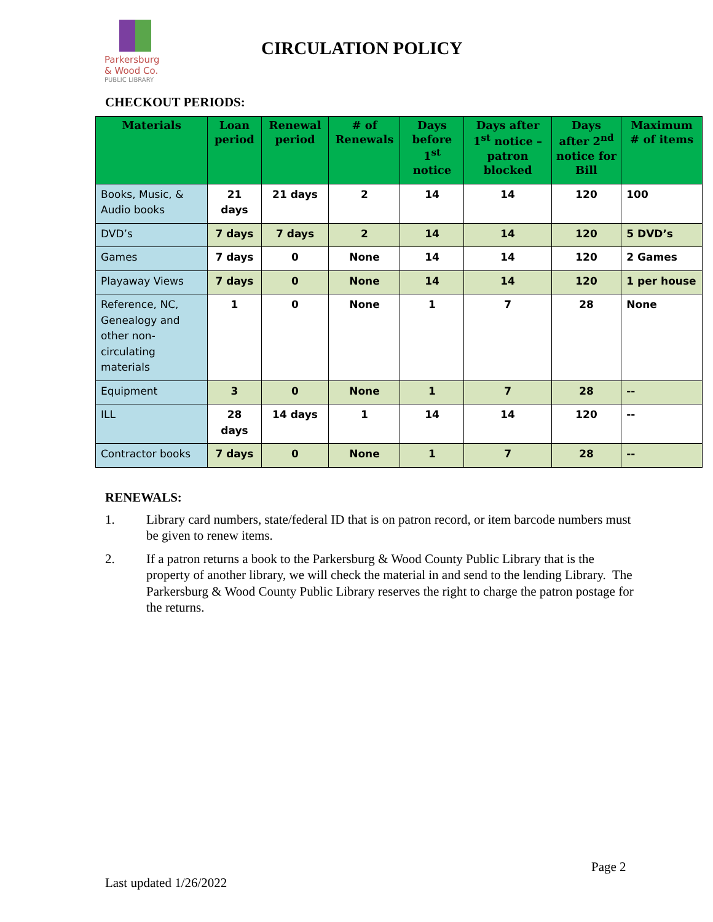Parkersburg
& Wood Co.
PUBLIC LIBRARY
CIRCULATION POLICY
CHECKOUT PERIODS:
| Materials | Loan period | Renewal period | # of Renewals | Days before 1<sup>st</sup> notice | Days after 1<sup>st</sup> notice – patron blocked | Days after 2<sup>nd</sup> notice for Bill | Maximum # of items |
| --- | --- | --- | --- | --- | --- | --- | --- |
| Books, Music, & Audio books | 21 days | 21 days | 2 | 14 | 14 | 120 | 100 |
| DVD’s | 7 days | 7 days | 2 | 14 | 14 | 120 | 5 DVD’s |
| Games | 7 days | 0 | None | 14 | 14 | 120 | 2 Games |
| Playaway Views | 7 days | 0 | None | 14 | 14 | 120 | 1 per house |
| Reference, NC, Genealogy and other non-circulating materials | 1 | 0 | None | 1 | 7 | 28 | None |
| Equipment | 3 | 0 | None | 1 | 7 | 28 | -- |
| ILL | 28 days | 14 days | 1 | 14 | 14 | 120 | -- |
| Contractor books | 7 days | 0 | None | 1 | 7 | 28 | -- |
RENEWALS:
1. Library card numbers, state/federal ID that is on patron record, or item barcode numbers must be given to renew items.
2. If a patron returns a book to the Parkersburg & Wood County Public Library that is the property of another library, we will check the material in and send to the lending Library. The Parkersburg & Wood County Public Library reserves the right to charge the patron postage for the returns.
Page 2
Last updated 1/26/2022